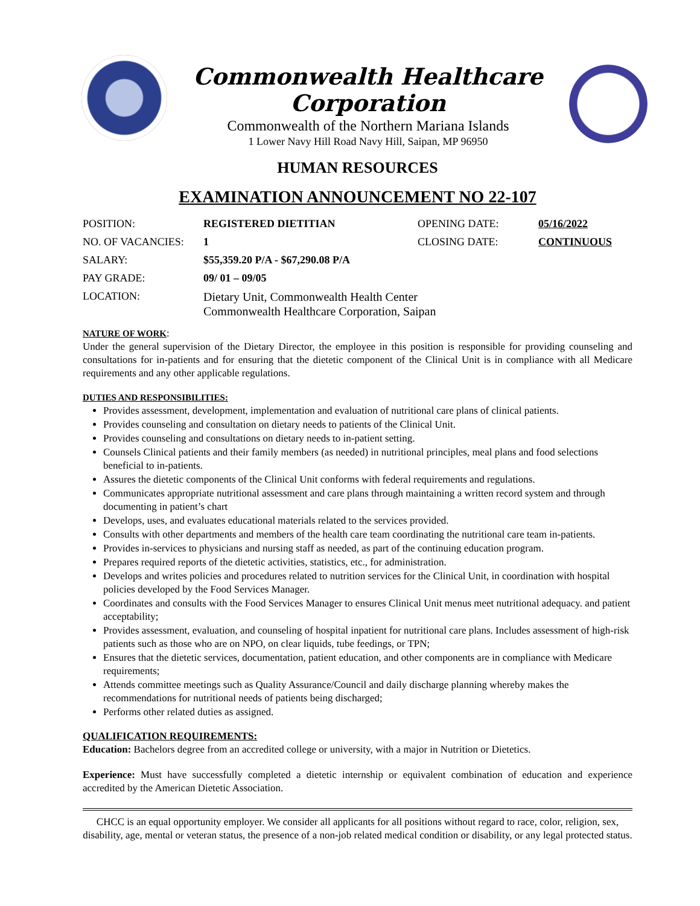Commonwealth Healthcare Corporation
Commonwealth of the Northern Mariana Islands
1 Lower Navy Hill Road Navy Hill, Saipan, MP 96950
HUMAN RESOURCES
EXAMINATION ANNOUNCEMENT NO 22-107
| POSITION: | REGISTERED DIETITIAN | OPENING DATE: | 05/16/2022 |
| NO. OF VACANCIES: | 1 | CLOSING DATE: | CONTINUOUS |
| SALARY: | $55,359.20 P/A - $67,290.08 P/A | | |
| PAY GRADE: | 09/ 01 – 09/05 | | |
| LOCATION: | Dietary Unit, Commonwealth Health Center Commonwealth Healthcare Corporation, Saipan | | |
NATURE OF WORK:
Under the general supervision of the Dietary Director, the employee in this position is responsible for providing counseling and consultations for in-patients and for ensuring that the dietetic component of the Clinical Unit is in compliance with all Medicare requirements and any other applicable regulations.
DUTIES AND RESPONSIBILITIES:
Provides assessment, development, implementation and evaluation of nutritional care plans of clinical patients.
Provides counseling and consultation on dietary needs to patients of the Clinical Unit.
Provides counseling and consultations on dietary needs to in-patient setting.
Counsels Clinical patients and their family members (as needed) in nutritional principles, meal plans and food selections beneficial to in-patients.
Assures the dietetic components of the Clinical Unit conforms with federal requirements and regulations.
Communicates appropriate nutritional assessment and care plans through maintaining a written record system and through documenting in patient’s chart
Develops, uses, and evaluates educational materials related to the services provided.
Consults with other departments and members of the health care team coordinating the nutritional care team in-patients.
Provides in-services to physicians and nursing staff as needed, as part of the continuing education program.
Prepares required reports of the dietetic activities, statistics, etc., for administration.
Develops and writes policies and procedures related to nutrition services for the Clinical Unit, in coordination with hospital policies developed by the Food Services Manager.
Coordinates and consults with the Food Services Manager to ensures Clinical Unit menus meet nutritional adequacy. and patient acceptability;
Provides assessment, evaluation, and counseling of hospital inpatient for nutritional care plans. Includes assessment of high-risk patients such as those who are on NPO, on clear liquids, tube feedings, or TPN;
Ensures that the dietetic services, documentation, patient education, and other components are in compliance with Medicare requirements;
Attends committee meetings such as Quality Assurance/Council and daily discharge planning whereby makes the recommendations for nutritional needs of patients being discharged;
Performs other related duties as assigned.
QUALIFICATION REQUIREMENTS:
Education: Bachelors degree from an accredited college or university, with a major in Nutrition or Dietetics.
Experience: Must have successfully completed a dietetic internship or equivalent combination of education and experience accredited by the American Dietetic Association.
CHCC is an equal opportunity employer. We consider all applicants for all positions without regard to race, color, religion, sex, disability, age, mental or veteran status, the presence of a non-job related medical condition or disability, or any legal protected status.